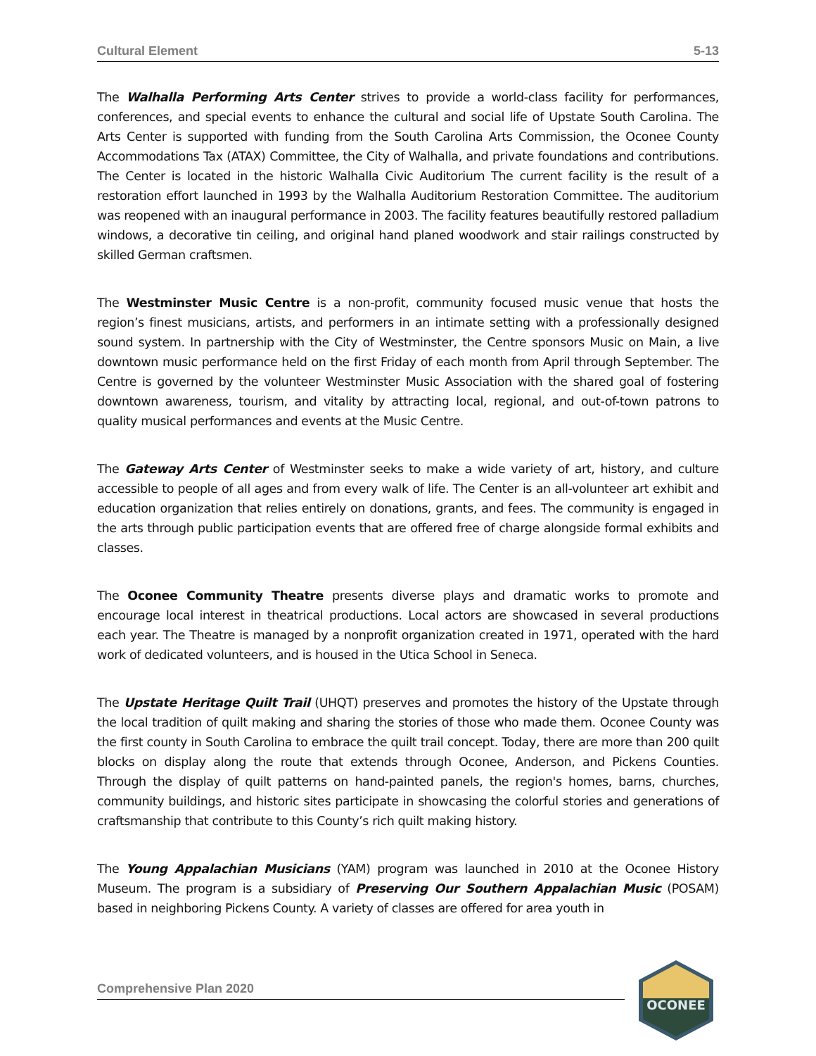Cultural Element 5-13
The Walhalla Performing Arts Center strives to provide a world-class facility for performances, conferences, and special events to enhance the cultural and social life of Upstate South Carolina. The Arts Center is supported with funding from the South Carolina Arts Commission, the Oconee County Accommodations Tax (ATAX) Committee, the City of Walhalla, and private foundations and contributions. The Center is located in the historic Walhalla Civic Auditorium The current facility is the result of a restoration effort launched in 1993 by the Walhalla Auditorium Restoration Committee. The auditorium was reopened with an inaugural performance in 2003. The facility features beautifully restored palladium windows, a decorative tin ceiling, and original hand planed woodwork and stair railings constructed by skilled German craftsmen.
The Westminster Music Centre is a non-profit, community focused music venue that hosts the region’s finest musicians, artists, and performers in an intimate setting with a professionally designed sound system. In partnership with the City of Westminster, the Centre sponsors Music on Main, a live downtown music performance held on the first Friday of each month from April through September. The Centre is governed by the volunteer Westminster Music Association with the shared goal of fostering downtown awareness, tourism, and vitality by attracting local, regional, and out-of-town patrons to quality musical performances and events at the Music Centre.
The Gateway Arts Center of Westminster seeks to make a wide variety of art, history, and culture accessible to people of all ages and from every walk of life. The Center is an all-volunteer art exhibit and education organization that relies entirely on donations, grants, and fees. The community is engaged in the arts through public participation events that are offered free of charge alongside formal exhibits and classes.
The Oconee Community Theatre presents diverse plays and dramatic works to promote and encourage local interest in theatrical productions. Local actors are showcased in several productions each year. The Theatre is managed by a nonprofit organization created in 1971, operated with the hard work of dedicated volunteers, and is housed in the Utica School in Seneca.
The Upstate Heritage Quilt Trail (UHQT) preserves and promotes the history of the Upstate through the local tradition of quilt making and sharing the stories of those who made them. Oconee County was the first county in South Carolina to embrace the quilt trail concept. Today, there are more than 200 quilt blocks on display along the route that extends through Oconee, Anderson, and Pickens Counties. Through the display of quilt patterns on hand-painted panels, the region's homes, barns, churches, community buildings, and historic sites participate in showcasing the colorful stories and generations of craftsmanship that contribute to this County’s rich quilt making history.
The Young Appalachian Musicians (YAM) program was launched in 2010 at the Oconee History Museum. The program is a subsidiary of Preserving Our Southern Appalachian Music (POSAM) based in neighboring Pickens County. A variety of classes are offered for area youth in
Comprehensive Plan 2020
OCONEE